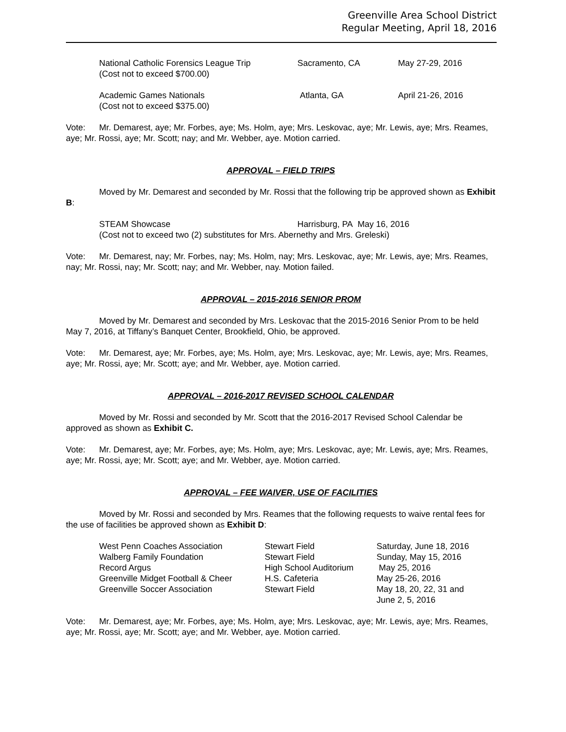Greenville Area School District
Regular Meeting, April 18, 2016
National Catholic Forensics League Trip Sacramento, CA May 27-29, 2016
(Cost not to exceed $700.00)
Academic Games Nationals Atlanta, GA April 21-26, 2016
(Cost not to exceed $375.00)
Vote: Mr. Demarest, aye; Mr. Forbes, aye; Ms. Holm, aye; Mrs. Leskovac, aye; Mr. Lewis, aye; Mrs. Reames, aye; Mr. Rossi, aye; Mr. Scott; nay; and Mr. Webber, aye. Motion carried.
APPROVAL – FIELD TRIPS
Moved by Mr. Demarest and seconded by Mr. Rossi that the following trip be approved shown as Exhibit B:
STEAM Showcase Harrisburg, PA May 16, 2016
(Cost not to exceed two (2) substitutes for Mrs. Abernethy and Mrs. Greleski)
Vote: Mr. Demarest, nay; Mr. Forbes, nay; Ms. Holm, nay; Mrs. Leskovac, aye; Mr. Lewis, aye; Mrs. Reames, nay; Mr. Rossi, nay; Mr. Scott; nay; and Mr. Webber, nay. Motion failed.
APPROVAL – 2015-2016 SENIOR PROM
Moved by Mr. Demarest and seconded by Mrs. Leskovac that the 2015-2016 Senior Prom to be held May 7, 2016, at Tiffany’s Banquet Center, Brookfield, Ohio, be approved.
Vote: Mr. Demarest, aye; Mr. Forbes, aye; Ms. Holm, aye; Mrs. Leskovac, aye; Mr. Lewis, aye; Mrs. Reames, aye; Mr. Rossi, aye; Mr. Scott; aye; and Mr. Webber, aye. Motion carried.
APPROVAL – 2016-2017 REVISED SCHOOL CALENDAR
Moved by Mr. Rossi and seconded by Mr. Scott that the 2016-2017 Revised School Calendar be approved as shown as Exhibit C.
Vote: Mr. Demarest, aye; Mr. Forbes, aye; Ms. Holm, aye; Mrs. Leskovac, aye; Mr. Lewis, aye; Mrs. Reames, aye; Mr. Rossi, aye; Mr. Scott; aye; and Mr. Webber, aye. Motion carried.
APPROVAL – FEE WAIVER, USE OF FACILITIES
Moved by Mr. Rossi and seconded by Mrs. Reames that the following requests to waive rental fees for the use of facilities be approved shown as Exhibit D:
West Penn Coaches Association Stewart Field Saturday, June 18, 2016
Walberg Family Foundation Stewart Field Sunday, May 15, 2016
Record Argus High School Auditorium May 25, 2016
Greenville Midget Football & Cheer H.S. Cafeteria May 25-26, 2016
Greenville Soccer Association Stewart Field May 18, 20, 22, 31 and
June 2, 5, 2016
Vote: Mr. Demarest, aye; Mr. Forbes, aye; Ms. Holm, aye; Mrs. Leskovac, aye; Mr. Lewis, aye; Mrs. Reames, aye; Mr. Rossi, aye; Mr. Scott; aye; and Mr. Webber, aye. Motion carried.